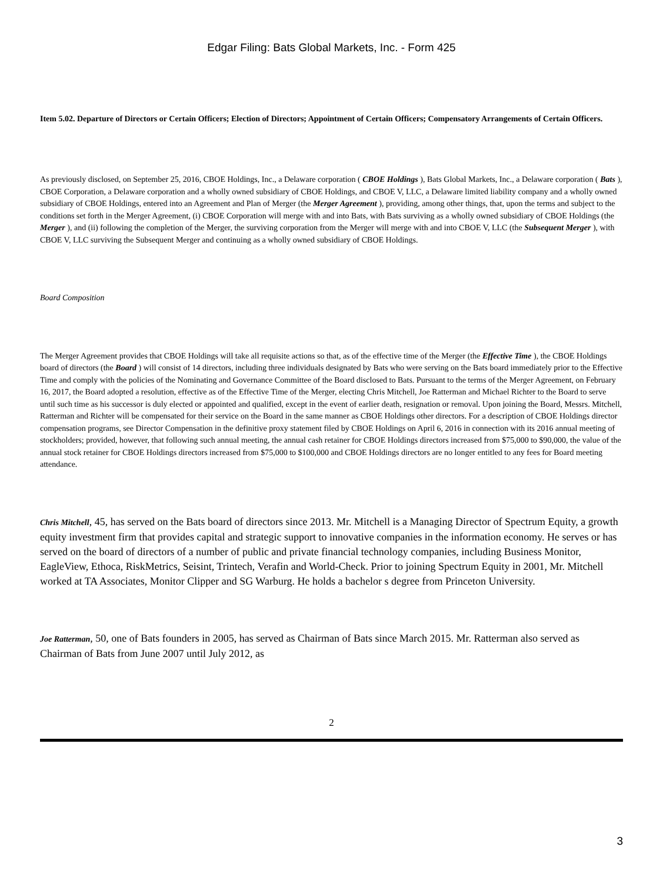Edgar Filing: Bats Global Markets, Inc. - Form 425
Item 5.02. Departure of Directors or Certain Officers; Election of Directors; Appointment of Certain Officers; Compensatory Arrangements of Certain Officers.
As previously disclosed, on September 25, 2016, CBOE Holdings, Inc., a Delaware corporation ( CBOE Holdings ), Bats Global Markets, Inc., a Delaware corporation ( Bats ), CBOE Corporation, a Delaware corporation and a wholly owned subsidiary of CBOE Holdings, and CBOE V, LLC, a Delaware limited liability company and a wholly owned subsidiary of CBOE Holdings, entered into an Agreement and Plan of Merger (the Merger Agreement ), providing, among other things, that, upon the terms and subject to the conditions set forth in the Merger Agreement, (i) CBOE Corporation will merge with and into Bats, with Bats surviving as a wholly owned subsidiary of CBOE Holdings (the Merger ), and (ii) following the completion of the Merger, the surviving corporation from the Merger will merge with and into CBOE V, LLC (the Subsequent Merger ), with CBOE V, LLC surviving the Subsequent Merger and continuing as a wholly owned subsidiary of CBOE Holdings.
Board Composition
The Merger Agreement provides that CBOE Holdings will take all requisite actions so that, as of the effective time of the Merger (the Effective Time ), the CBOE Holdings board of directors (the Board ) will consist of 14 directors, including three individuals designated by Bats who were serving on the Bats board immediately prior to the Effective Time and comply with the policies of the Nominating and Governance Committee of the Board disclosed to Bats. Pursuant to the terms of the Merger Agreement, on February 16, 2017, the Board adopted a resolution, effective as of the Effective Time of the Merger, electing Chris Mitchell, Joe Ratterman and Michael Richter to the Board to serve until such time as his successor is duly elected or appointed and qualified, except in the event of earlier death, resignation or removal. Upon joining the Board, Messrs. Mitchell, Ratterman and Richter will be compensated for their service on the Board in the same manner as CBOE Holdings other directors. For a description of CBOE Holdings director compensation programs, see Director Compensation in the definitive proxy statement filed by CBOE Holdings on April 6, 2016 in connection with its 2016 annual meeting of stockholders; provided, however, that following such annual meeting, the annual cash retainer for CBOE Holdings directors increased from $75,000 to $90,000, the value of the annual stock retainer for CBOE Holdings directors increased from $75,000 to $100,000 and CBOE Holdings directors are no longer entitled to any fees for Board meeting attendance.
Chris Mitchell, 45, has served on the Bats board of directors since 2013. Mr. Mitchell is a Managing Director of Spectrum Equity, a growth equity investment firm that provides capital and strategic support to innovative companies in the information economy. He serves or has served on the board of directors of a number of public and private financial technology companies, including Business Monitor, EagleView, Ethoca, RiskMetrics, Seisint, Trintech, Verafin and World-Check. Prior to joining Spectrum Equity in 2001, Mr. Mitchell worked at TA Associates, Monitor Clipper and SG Warburg. He holds a bachelor s degree from Princeton University.
Joe Ratterman, 50, one of Bats founders in 2005, has served as Chairman of Bats since March 2015. Mr. Ratterman also served as Chairman of Bats from June 2007 until July 2012, as
2
3